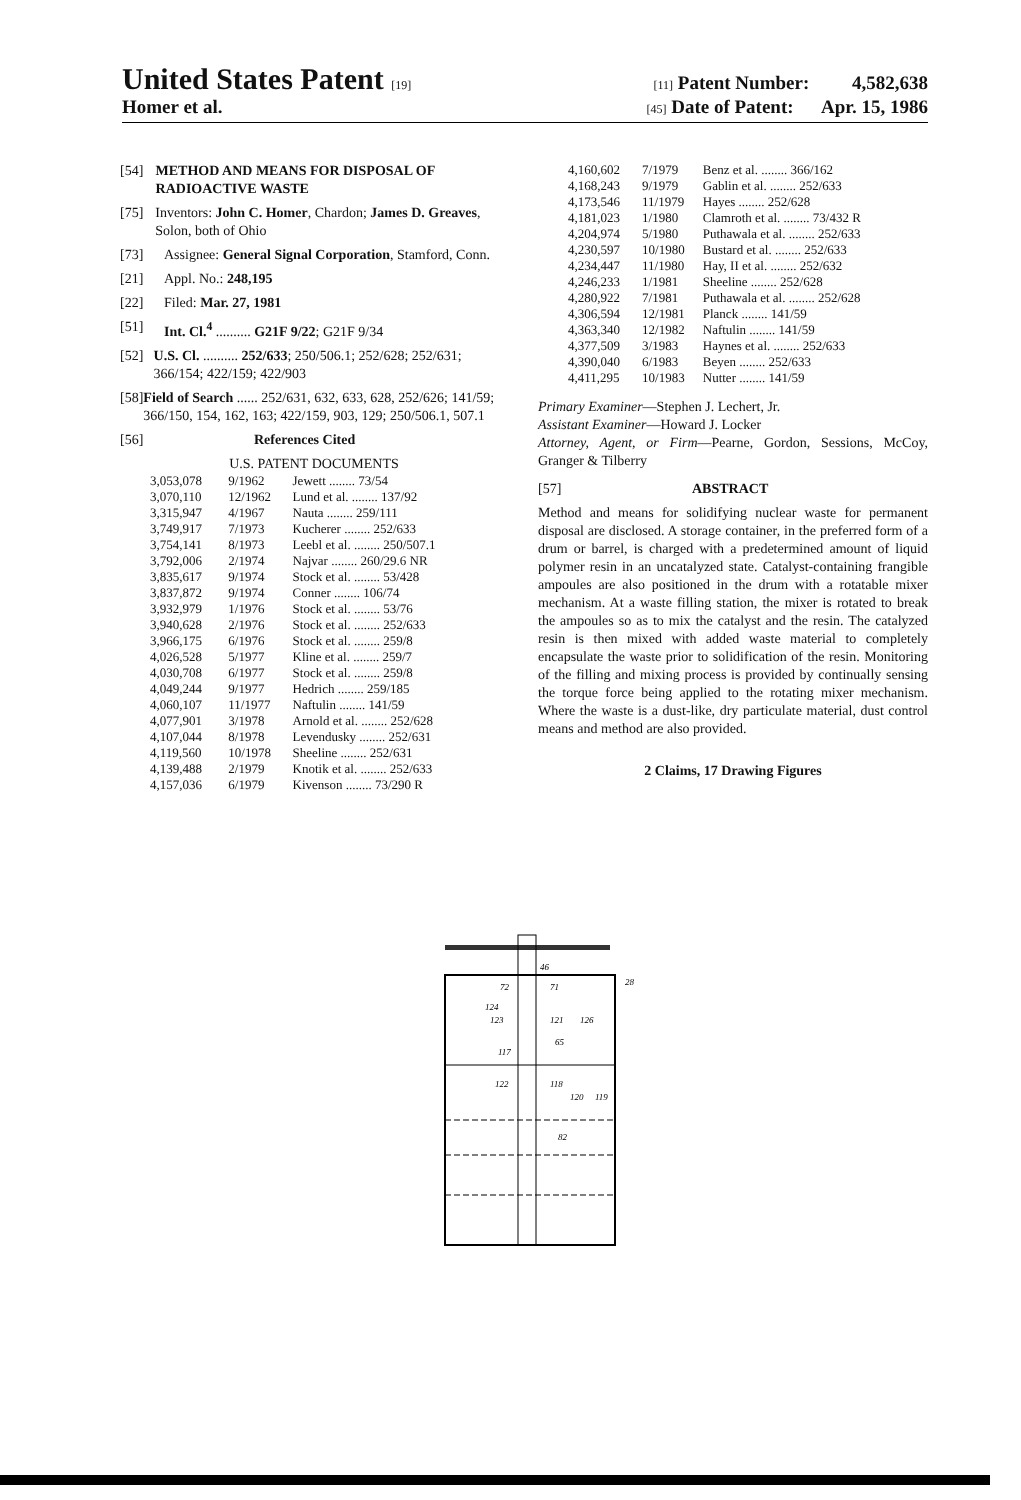United States Patent [19] [11] Patent Number: 4,582,638
Homer et al. [45] Date of Patent: Apr. 15, 1986
[54] METHOD AND MEANS FOR DISPOSAL OF RADIOACTIVE WASTE
[75] Inventors: John C. Homer, Chardon; James D. Greaves, Solon, both of Ohio
[73] Assignee: General Signal Corporation, Stamford, Conn.
[21] Appl. No.: 248,195
[22] Filed: Mar. 27, 1981
[51] Int. Cl.<sup>4</sup> .......... G21F 9/22; G21F 9/34
[52] U.S. Cl. .......... 252/633; 250/506.1; 252/628; 252/631; 366/154; 422/159; 422/903
[58] Field of Search ...... 252/631, 632, 633, 628, 252/626; 141/59; 366/150, 154, 162, 163; 422/159, 903, 129; 250/506.1, 507.1
[56] References Cited
U.S. PATENT DOCUMENTS
| 3,053,078 | 9/1962 | Jewett ........ 73/54 |
| 3,070,110 | 12/1962 | Lund et al. ........ 137/92 |
| 3,315,947 | 4/1967 | Nauta ........ 259/111 |
| 3,749,917 | 7/1973 | Kucherer ........ 252/633 |
| 3,754,141 | 8/1973 | Leebl et al. ........ 250/507.1 |
| 3,792,006 | 2/1974 | Najvar ........ 260/29.6 NR |
| 3,835,617 | 9/1974 | Stock et al. ........ 53/428 |
| 3,837,872 | 9/1974 | Conner ........ 106/74 |
| 3,932,979 | 1/1976 | Stock et al. ........ 53/76 |
| 3,940,628 | 2/1976 | Stock et al. ........ 252/633 |
| 3,966,175 | 6/1976 | Stock et al. ........ 259/8 |
| 4,026,528 | 5/1977 | Kline et al. ........ 259/7 |
| 4,030,708 | 6/1977 | Stock et al. ........ 259/8 |
| 4,049,244 | 9/1977 | Hedrich ........ 259/185 |
| 4,060,107 | 11/1977 | Naftulin ........ 141/59 |
| 4,077,901 | 3/1978 | Arnold et al. ........ 252/628 |
| 4,107,044 | 8/1978 | Levendusky ........ 252/631 |
| 4,119,560 | 10/1978 | Sheeline ........ 252/631 |
| 4,139,488 | 2/1979 | Knotik et al. ........ 252/633 |
| 4,157,036 | 6/1979 | Kivenson ........ 73/290 R |
| 4,160,602 | 7/1979 | Benz et al. ........ 366/162 |
| 4,168,243 | 9/1979 | Gablin et al. ........ 252/633 |
| 4,173,546 | 11/1979 | Hayes ........ 252/628 |
| 4,181,023 | 1/1980 | Clamroth et al. ........ 73/432 R |
| 4,204,974 | 5/1980 | Puthawala et al. ........ 252/633 |
| 4,230,597 | 10/1980 | Bustard et al. ........ 252/633 |
| 4,234,447 | 11/1980 | Hay, II et al. ........ 252/632 |
| 4,246,233 | 1/1981 | Sheeline ........ 252/628 |
| 4,280,922 | 7/1981 | Puthawala et al. ........ 252/628 |
| 4,306,594 | 12/1981 | Planck ........ 141/59 |
| 4,363,340 | 12/1982 | Naftulin ........ 141/59 |
| 4,377,509 | 3/1983 | Haynes et al. ........ 252/633 |
| 4,390,040 | 6/1983 | Beyen ........ 252/633 |
| 4,411,295 | 10/1983 | Nutter ........ 141/59 |
Primary Examiner—Stephen J. Lechert, Jr.
Assistant Examiner—Howard J. Locker
Attorney, Agent, or Firm—Pearne, Gordon, Sessions, McCoy, Granger & Tilberry
[57] ABSTRACT
Method and means for solidifying nuclear waste for permanent disposal are disclosed. A storage container, in the preferred form of a drum or barrel, is charged with a predetermined amount of liquid polymer resin in an uncatalyzed state. Catalyst-containing frangible ampoules are also positioned in the drum with a rotatable mixer mechanism. At a waste filling station, the mixer is rotated to break the ampoules so as to mix the catalyst and the resin. The catalyzed resin is then mixed with added waste material to completely encapsulate the waste prior to solidification of the resin. Monitoring of the filling and mixing process is provided by continually sensing the torque force being applied to the rotating mixer mechanism. Where the waste is a dust-like, dry particulate material, dust control means and method are also provided.
2 Claims, 17 Drawing Figures
46
72
71
28
124
123
121
126
65
117
122
118
120
119
82